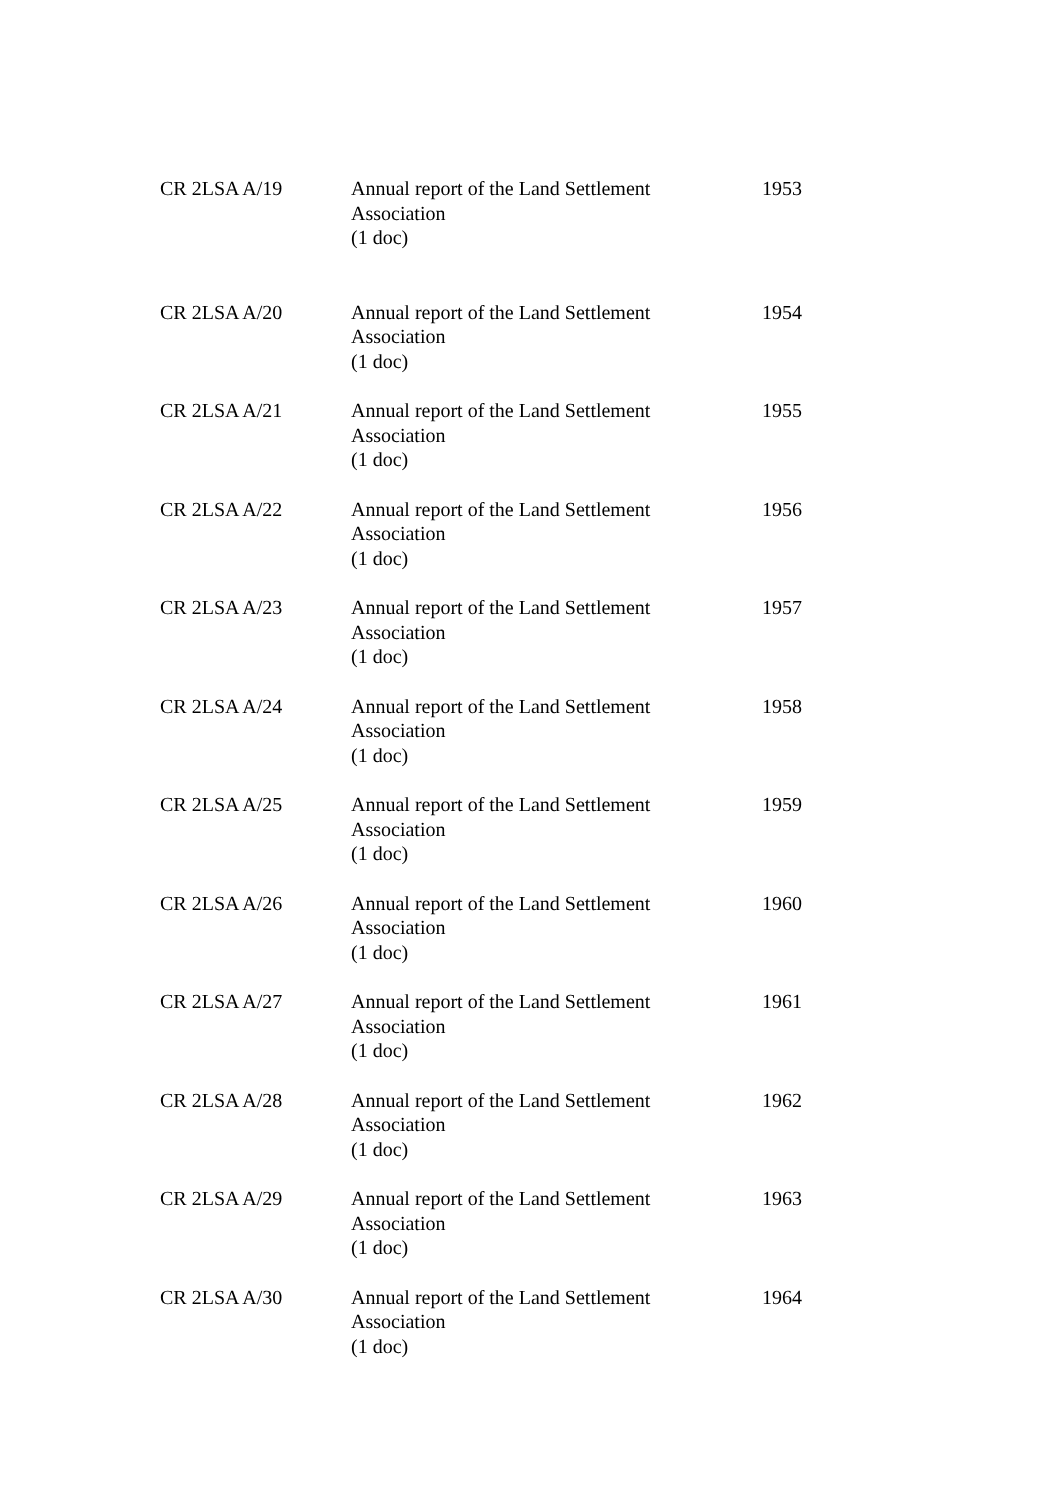| CR 2LSA A/19 | Annual report of the Land Settlement Association (1 doc) | 1953 |
| CR 2LSA A/20 | Annual report of the Land Settlement Association (1 doc) | 1954 |
| CR 2LSA A/21 | Annual report of the Land Settlement Association (1 doc) | 1955 |
| CR 2LSA A/22 | Annual report of the Land Settlement Association (1 doc) | 1956 |
| CR 2LSA A/23 | Annual report of the Land Settlement Association (1 doc) | 1957 |
| CR 2LSA A/24 | Annual report of the Land Settlement Association (1 doc) | 1958 |
| CR 2LSA A/25 | Annual report of the Land Settlement Association (1 doc) | 1959 |
| CR 2LSA A/26 | Annual report of the Land Settlement Association (1 doc) | 1960 |
| CR 2LSA A/27 | Annual report of the Land Settlement Association (1 doc) | 1961 |
| CR 2LSA A/28 | Annual report of the Land Settlement Association (1 doc) | 1962 |
| CR 2LSA A/29 | Annual report of the Land Settlement Association (1 doc) | 1963 |
| CR 2LSA A/30 | Annual report of the Land Settlement Association (1 doc) | 1964 |